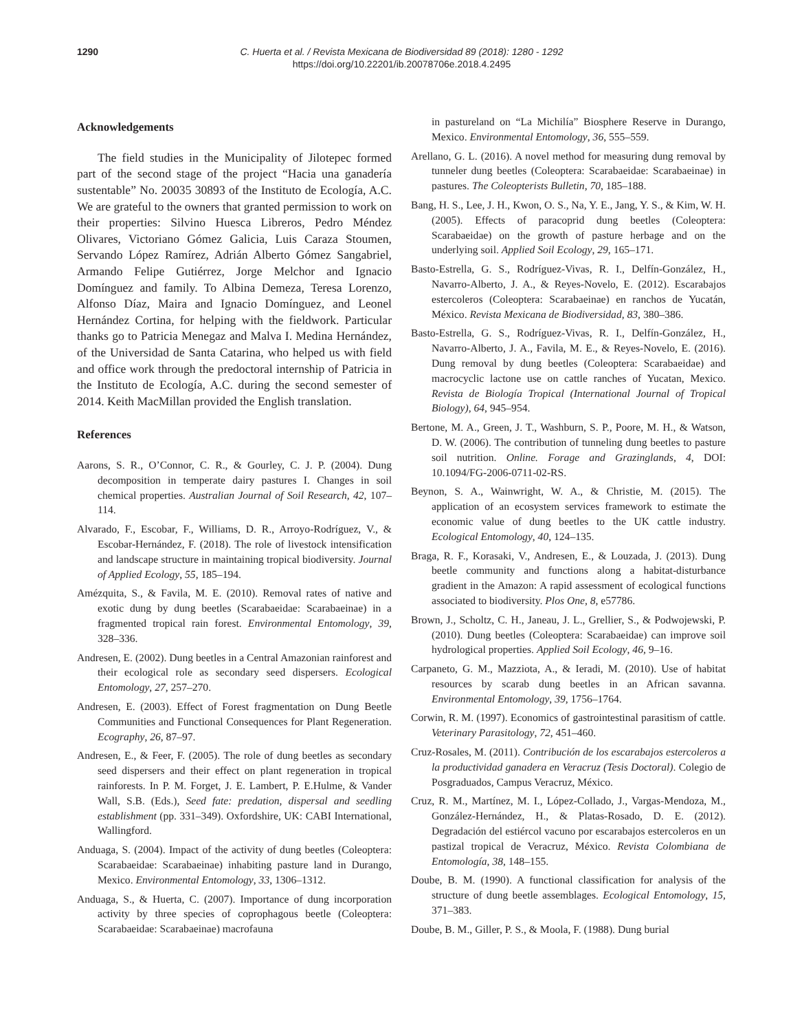1290 C. Huerta et al. / Revista Mexicana de Biodiversidad 89 (2018): 1280 - 1292
https://doi.org/10.22201/ib.20078706e.2018.4.2495
Acknowledgements
The field studies in the Municipality of Jilotepec formed part of the second stage of the project “Hacia una ganadería sustentable” No. 20035 30893 of the Instituto de Ecología, A.C. We are grateful to the owners that granted permission to work on their properties: Silvino Huesca Libreros, Pedro Méndez Olivares, Victoriano Gómez Galicia, Luis Caraza Stoumen, Servando López Ramírez, Adrián Alberto Gómez Sangabriel, Armando Felipe Gutiérrez, Jorge Melchor and Ignacio Domínguez and family. To Albina Demeza, Teresa Lorenzo, Alfonso Díaz, Maira and Ignacio Domínguez, and Leonel Hernández Cortina, for helping with the fieldwork. Particular thanks go to Patricia Menegaz and Malva I. Medina Hernández, of the Universidad de Santa Catarina, who helped us with field and office work through the predoctoral internship of Patricia in the Instituto de Ecología, A.C. during the second semester of 2014. Keith MacMillan provided the English translation.
References
Aarons, S. R., O’Connor, C. R., & Gourley, C. J. P. (2004). Dung decomposition in temperate dairy pastures I. Changes in soil chemical properties. Australian Journal of Soil Research, 42, 107–114.
Alvarado, F., Escobar, F., Williams, D. R., Arroyo-Rodríguez, V., & Escobar-Hernández, F. (2018). The role of livestock intensification and landscape structure in maintaining tropical biodiversity. Journal of Applied Ecology, 55, 185–194.
Amézquita, S., & Favila, M. E. (2010). Removal rates of native and exotic dung by dung beetles (Scarabaeidae: Scarabaeinae) in a fragmented tropical rain forest. Environmental Entomology, 39, 328–336.
Andresen, E. (2002). Dung beetles in a Central Amazonian rainforest and their ecological role as secondary seed dispersers. Ecological Entomology, 27, 257–270.
Andresen, E. (2003). Effect of Forest fragmentation on Dung Beetle Communities and Functional Consequences for Plant Regeneration. Ecography, 26, 87–97.
Andresen, E., & Feer, F. (2005). The role of dung beetles as secondary seed dispersers and their effect on plant regeneration in tropical rainforests. In P. M. Forget, J. E. Lambert, P. E.Hulme, & Vander Wall, S.B. (Eds.), Seed fate: predation, dispersal and seedling establishment (pp. 331–349). Oxfordshire, UK: CABI International, Wallingford.
Anduaga, S. (2004). Impact of the activity of dung beetles (Coleoptera: Scarabaeidae: Scarabaeinae) inhabiting pasture land in Durango, Mexico. Environmental Entomology, 33, 1306–1312.
Anduaga, S., & Huerta, C. (2007). Importance of dung incorporation activity by three species of coprophagous beetle (Coleoptera: Scarabaeidae: Scarabaeinae) macrofauna
in pastureland on “La Michilía” Biosphere Reserve in Durango, Mexico. Environmental Entomology, 36, 555–559.
Arellano, G. L. (2016). A novel method for measuring dung removal by tunneler dung beetles (Coleoptera: Scarabaeidae: Scarabaeinae) in pastures. The Coleopterists Bulletin, 70, 185–188.
Bang, H. S., Lee, J. H., Kwon, O. S., Na, Y. E., Jang, Y. S., & Kim, W. H. (2005). Effects of paracoprid dung beetles (Coleoptera: Scarabaeidae) on the growth of pasture herbage and on the underlying soil. Applied Soil Ecology, 29, 165–171.
Basto-Estrella, G. S., Rodríguez-Vivas, R. I., Delfín-González, H., Navarro-Alberto, J. A., & Reyes-Novelo, E. (2012). Escarabajos estercoleros (Coleoptera: Scarabaeinae) en ranchos de Yucatán, México. Revista Mexicana de Biodiversidad, 83, 380–386.
Basto-Estrella, G. S., Rodríguez-Vivas, R. I., Delfín-González, H., Navarro-Alberto, J. A., Favila, M. E., & Reyes-Novelo, E. (2016). Dung removal by dung beetles (Coleoptera: Scarabaeidae) and macrocyclic lactone use on cattle ranches of Yucatan, Mexico. Revista de Biología Tropical (International Journal of Tropical Biology), 64, 945–954.
Bertone, M. A., Green, J. T., Washburn, S. P., Poore, M. H., & Watson, D. W. (2006). The contribution of tunneling dung beetles to pasture soil nutrition. Online. Forage and Grazinglands, 4, DOI: 10.1094/FG-2006-0711-02-RS.
Beynon, S. A., Wainwright, W. A., & Christie, M. (2015). The application of an ecosystem services framework to estimate the economic value of dung beetles to the UK cattle industry. Ecological Entomology, 40, 124–135.
Braga, R. F., Korasaki, V., Andresen, E., & Louzada, J. (2013). Dung beetle community and functions along a habitat-disturbance gradient in the Amazon: A rapid assessment of ecological functions associated to biodiversity. Plos One, 8, e57786.
Brown, J., Scholtz, C. H., Janeau, J. L., Grellier, S., & Podwojewski, P. (2010). Dung beetles (Coleoptera: Scarabaeidae) can improve soil hydrological properties. Applied Soil Ecology, 46, 9–16.
Carpaneto, G. M., Mazziota, A., & Ieradi, M. (2010). Use of habitat resources by scarab dung beetles in an African savanna. Environmental Entomology, 39, 1756–1764.
Corwin, R. M. (1997). Economics of gastrointestinal parasitism of cattle. Veterinary Parasitology, 72, 451–460.
Cruz-Rosales, M. (2011). Contribución de los escarabajos estercoleros a la productividad ganadera en Veracruz (Tesis Doctoral). Colegio de Posgraduados, Campus Veracruz, México.
Cruz, R. M., Martínez, M. I., López-Collado, J., Vargas-Mendoza, M., González-Hernández, H., & Platas-Rosado, D. E. (2012). Degradación del estiércol vacuno por escarabajos estercoleros en un pastizal tropical de Veracruz, México. Revista Colombiana de Entomología, 38, 148–155.
Doube, B. M. (1990). A functional classification for analysis of the structure of dung beetle assemblages. Ecological Entomology, 15, 371–383.
Doube, B. M., Giller, P. S., & Moola, F. (1988). Dung burial